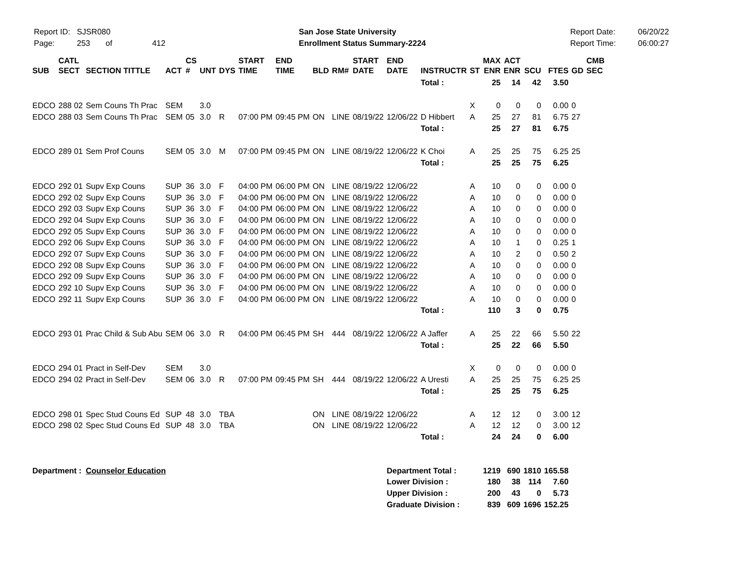Report ID: SJSR080
Page: 253 of 412
San Jose State University
Enrollment Status Summary-2224
Report Date:
Report Time:
06/20/22
06:00:27
| SUB | CATL SECT | SECTION TITTLE | ACT | CS # | UNT | DYS | START TIME | END TIME | BLD | RM# | START DATE | END DATE | INSTRUCTR | ST | MAX ENR | ACT ENR | SCU | FTES | GD | CMB SEC |
| --- | --- | --- | --- | --- | --- | --- | --- | --- | --- | --- | --- | --- | --- | --- | --- | --- | --- | --- | --- | --- |
| | | | | | | | | | | | | | Total : | | 25 | 14 | 42 | 3.50 | | |
| EDCO | 288 02 | Sem Couns Th Prac | SEM | | 3.0 | | | | | | | | | X | 0 | 0 | 0 | 0.00 | 0 | |
| EDCO | 288 03 | Sem Couns Th Prac | SEM | 05 | 3.0 | R | 07:00 PM | 09:45 PM | ON | LINE | 08/19/22 | 12/06/22 | D Hibbert | A | 25 | 27 | 81 | 6.75 | 27 | |
| | | | | | | | | | | | | | Total : | | 25 | 27 | 81 | 6.75 | | |
| EDCO | 289 01 | Sem Prof Couns | SEM | 05 | 3.0 | M | 07:00 PM | 09:45 PM | ON | LINE | 08/19/22 | 12/06/22 | K Choi | A | 25 | 25 | 75 | 6.25 | 25 | |
| | | | | | | | | | | | | | Total : | | 25 | 25 | 75 | 6.25 | | |
| EDCO | 292 01 | Supv Exp Couns | SUP | 36 | 3.0 | F | 04:00 PM | 06:00 PM | ON | LINE | 08/19/22 | 12/06/22 | | A | 10 | 0 | 0 | 0.00 | 0 | |
| EDCO | 292 02 | Supv Exp Couns | SUP | 36 | 3.0 | F | 04:00 PM | 06:00 PM | ON | LINE | 08/19/22 | 12/06/22 | | A | 10 | 0 | 0 | 0.00 | 0 | |
| EDCO | 292 03 | Supv Exp Couns | SUP | 36 | 3.0 | F | 04:00 PM | 06:00 PM | ON | LINE | 08/19/22 | 12/06/22 | | A | 10 | 0 | 0 | 0.00 | 0 | |
| EDCO | 292 04 | Supv Exp Couns | SUP | 36 | 3.0 | F | 04:00 PM | 06:00 PM | ON | LINE | 08/19/22 | 12/06/22 | | A | 10 | 0 | 0 | 0.00 | 0 | |
| EDCO | 292 05 | Supv Exp Couns | SUP | 36 | 3.0 | F | 04:00 PM | 06:00 PM | ON | LINE | 08/19/22 | 12/06/22 | | A | 10 | 0 | 0 | 0.00 | 0 | |
| EDCO | 292 06 | Supv Exp Couns | SUP | 36 | 3.0 | F | 04:00 PM | 06:00 PM | ON | LINE | 08/19/22 | 12/06/22 | | A | 10 | 1 | 0 | 0.25 | 1 | |
| EDCO | 292 07 | Supv Exp Couns | SUP | 36 | 3.0 | F | 04:00 PM | 06:00 PM | ON | LINE | 08/19/22 | 12/06/22 | | A | 10 | 2 | 0 | 0.50 | 2 | |
| EDCO | 292 08 | Supv Exp Couns | SUP | 36 | 3.0 | F | 04:00 PM | 06:00 PM | ON | LINE | 08/19/22 | 12/06/22 | | A | 10 | 0 | 0 | 0.00 | 0 | |
| EDCO | 292 09 | Supv Exp Couns | SUP | 36 | 3.0 | F | 04:00 PM | 06:00 PM | ON | LINE | 08/19/22 | 12/06/22 | | A | 10 | 0 | 0 | 0.00 | 0 | |
| EDCO | 292 10 | Supv Exp Couns | SUP | 36 | 3.0 | F | 04:00 PM | 06:00 PM | ON | LINE | 08/19/22 | 12/06/22 | | A | 10 | 0 | 0 | 0.00 | 0 | |
| EDCO | 292 11 | Supv Exp Couns | SUP | 36 | 3.0 | F | 04:00 PM | 06:00 PM | ON | LINE | 08/19/22 | 12/06/22 | | A | 10 | 0 | 0 | 0.00 | 0 | |
| | | | | | | | | | | | | | Total : | | 110 | 3 | 0 | 0.75 | | |
| EDCO | 293 01 | Prac Child & Sub Abu | SEM | 06 | 3.0 | R | 04:00 PM | 06:45 PM | SH | 444 | 08/19/22 | 12/06/22 | A Jaffer | A | 25 | 22 | 66 | 5.50 | 22 | |
| | | | | | | | | | | | | | Total : | | 25 | 22 | 66 | 5.50 | | |
| EDCO | 294 01 | Pract in Self-Dev | SEM | | 3.0 | | | | | | | | | X | 0 | 0 | 0 | 0.00 | 0 | |
| EDCO | 294 02 | Pract in Self-Dev | SEM | 06 | 3.0 | R | 07:00 PM | 09:45 PM | SH | 444 | 08/19/22 | 12/06/22 | A Uresti | A | 25 | 25 | 75 | 6.25 | 25 | |
| | | | | | | | | | | | | | Total : | | 25 | 25 | 75 | 6.25 | | |
| EDCO | 298 01 | Spec Stud Couns Ed | SUP | 48 | 3.0 | TBA | | | ON | LINE | 08/19/22 | 12/06/22 | | A | 12 | 12 | 0 | 3.00 | 12 | |
| EDCO | 298 02 | Spec Stud Couns Ed | SUP | 48 | 3.0 | TBA | | | ON | LINE | 08/19/22 | 12/06/22 | | A | 12 | 12 | 0 | 3.00 | 12 | |
| | | | | | | | | | | | | | Total : | | 24 | 24 | 0 | 6.00 | | |
| Department : | | Counselor Education | | | | | | | | | | Department Total : | | | 1219 | 690 | 1810 | 165.58 | | |
| | | | | | | | | | | | | Lower Division : | | | 180 | 38 | 114 | 7.60 | | |
| | | | | | | | | | | | | Upper Division : | | | 200 | 43 | 0 | 5.73 | | |
| | | | | | | | | | | | | Graduate Division : | | | 839 | 609 | 1696 | 152.25 | | |